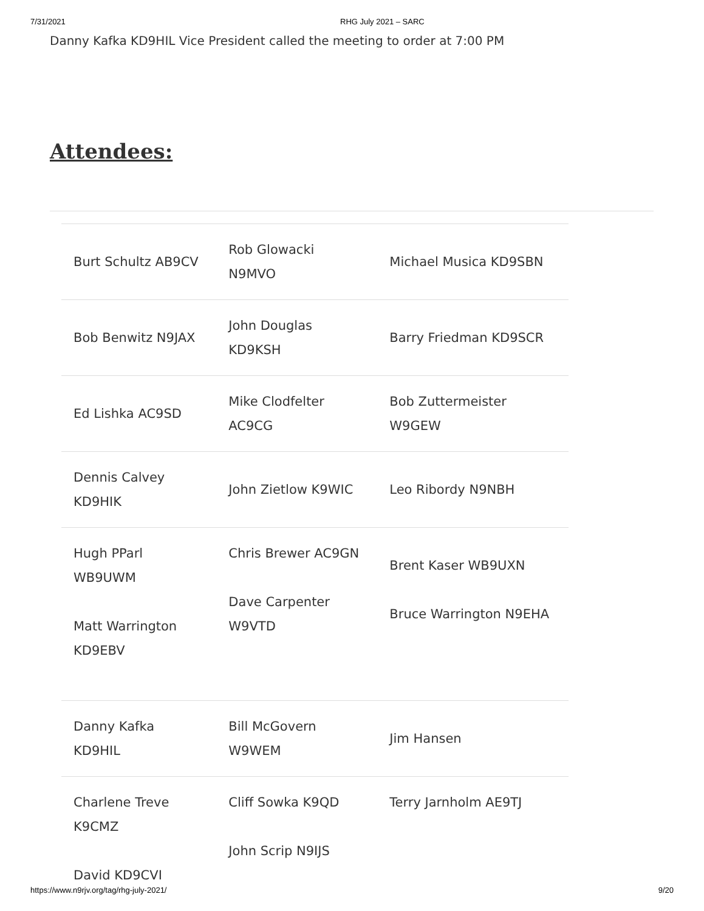7/31/2021 RHG July 2021 – SARC
Danny Kafka KD9HIL Vice President called the meeting to order at 7:00 PM
Attendees:
| Burt Schultz AB9CV | Rob Glowacki N9MVO | Michael Musica KD9SBN |
| Bob Benwitz N9JAX | John Douglas KD9KSH | Barry Friedman KD9SCR |
| Ed Lishka AC9SD | Mike Clodfelter AC9CG | Bob Zuttermeister W9GEW |
| Dennis Calvey KD9HIK | John Zietlow K9WIC | Leo Ribordy N9NBH |
| Hugh PParl WB9UWM Matt Warrington KD9EBV | Chris Brewer AC9GN Dave Carpenter W9VTD | Brent Kaser WB9UXN Bruce Warrington N9EHA |
| Danny Kafka KD9HIL | Bill McGovern W9WEM | Jim Hansen |
| Charlene Treve K9CMZ David KD9CVI | Cliff Sowka K9QD John Scrip N9IJS | Terry Jarnholm AE9TJ |
https://www.n9rjv.org/tag/rhg-july-2021/ 9/20